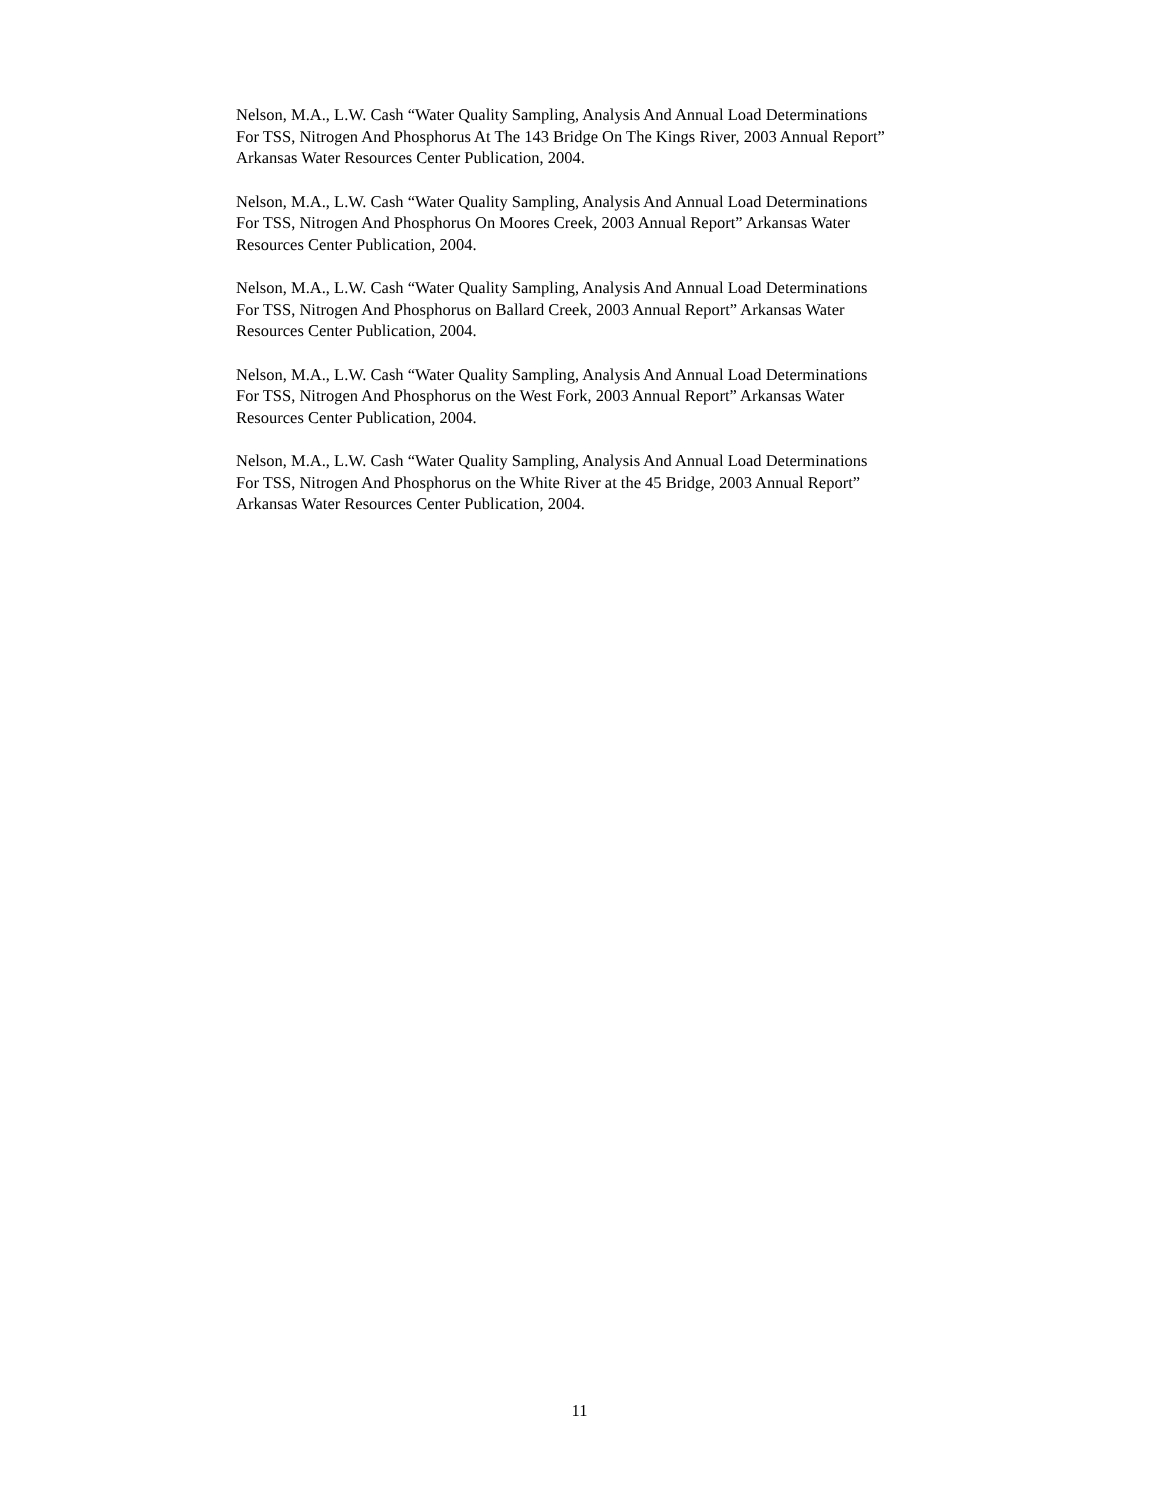Nelson, M.A., L.W. Cash “Water Quality Sampling, Analysis And Annual Load Determinations
For TSS, Nitrogen And Phosphorus At The 143 Bridge On The Kings River, 2003 Annual Report”
Arkansas Water Resources Center Publication, 2004.
Nelson, M.A., L.W. Cash “Water Quality Sampling, Analysis And Annual Load Determinations
For TSS, Nitrogen And Phosphorus On Moores Creek, 2003 Annual Report” Arkansas Water
Resources Center Publication, 2004.
Nelson, M.A., L.W. Cash “Water Quality Sampling, Analysis And Annual Load Determinations
For TSS, Nitrogen And Phosphorus on Ballard Creek, 2003 Annual Report” Arkansas Water
Resources Center Publication, 2004.
Nelson, M.A., L.W. Cash “Water Quality Sampling, Analysis And Annual Load Determinations
For TSS, Nitrogen And Phosphorus on the West Fork, 2003 Annual Report” Arkansas Water
Resources Center Publication, 2004.
Nelson, M.A., L.W. Cash “Water Quality Sampling, Analysis And Annual Load Determinations
For TSS, Nitrogen And Phosphorus on the White River at the 45 Bridge, 2003 Annual Report”
Arkansas Water Resources Center Publication, 2004.
11